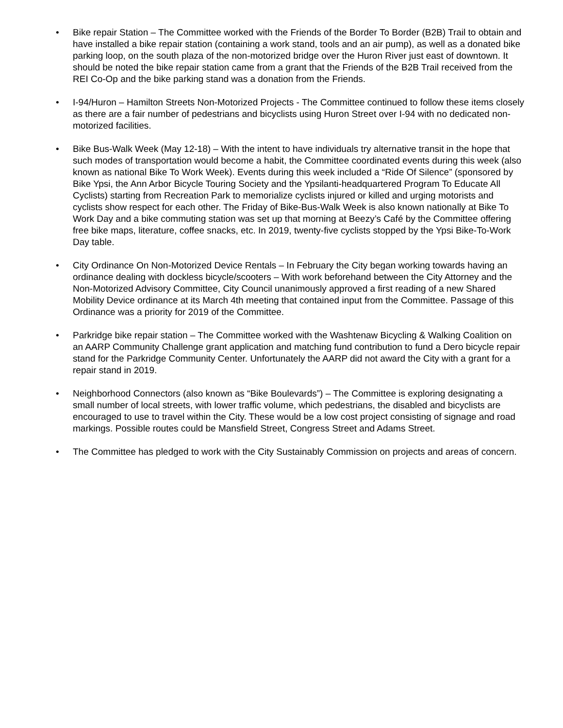• Bike repair Station – The Committee worked with the Friends of the Border To Border (B2B) Trail to obtain and have installed a bike repair station (containing a work stand, tools and an air pump), as well as a donated bike parking loop, on the south plaza of the non-motorized bridge over the Huron River just east of downtown. It should be noted the bike repair station came from a grant that the Friends of the B2B Trail received from the REI Co-Op and the bike parking stand was a donation from the Friends.
• I-94/Huron – Hamilton Streets Non-Motorized Projects - The Committee continued to follow these items closely as there are a fair number of pedestrians and bicyclists using Huron Street over I-94 with no dedicated non-motorized facilities.
• Bike Bus-Walk Week (May 12-18) – With the intent to have individuals try alternative transit in the hope that such modes of transportation would become a habit, the Committee coordinated events during this week (also known as national Bike To Work Week). Events during this week included a “Ride Of Silence” (sponsored by Bike Ypsi, the Ann Arbor Bicycle Touring Society and the Ypsilanti-headquartered Program To Educate All Cyclists) starting from Recreation Park to memorialize cyclists injured or killed and urging motorists and cyclists show respect for each other. The Friday of Bike-Bus-Walk Week is also known nationally at Bike To Work Day and a bike commuting station was set up that morning at Beezy’s Café by the Committee offering free bike maps, literature, coffee snacks, etc. In 2019, twenty-five cyclists stopped by the Ypsi Bike-To-Work Day table.
• City Ordinance On Non-Motorized Device Rentals – In February the City began working towards having an ordinance dealing with dockless bicycle/scooters – With work beforehand between the City Attorney and the Non-Motorized Advisory Committee, City Council unanimously approved a first reading of a new Shared Mobility Device ordinance at its March 4th meeting that contained input from the Committee. Passage of this Ordinance was a priority for 2019 of the Committee.
• Parkridge bike repair station – The Committee worked with the Washtenaw Bicycling & Walking Coalition on an AARP Community Challenge grant application and matching fund contribution to fund a Dero bicycle repair stand for the Parkridge Community Center. Unfortunately the AARP did not award the City with a grant for a repair stand in 2019.
• Neighborhood Connectors (also known as “Bike Boulevards”) – The Committee is exploring designating a small number of local streets, with lower traffic volume, which pedestrians, the disabled and bicyclists are encouraged to use to travel within the City. These would be a low cost project consisting of signage and road markings. Possible routes could be Mansfield Street, Congress Street and Adams Street.
• The Committee has pledged to work with the City Sustainably Commission on projects and areas of concern.